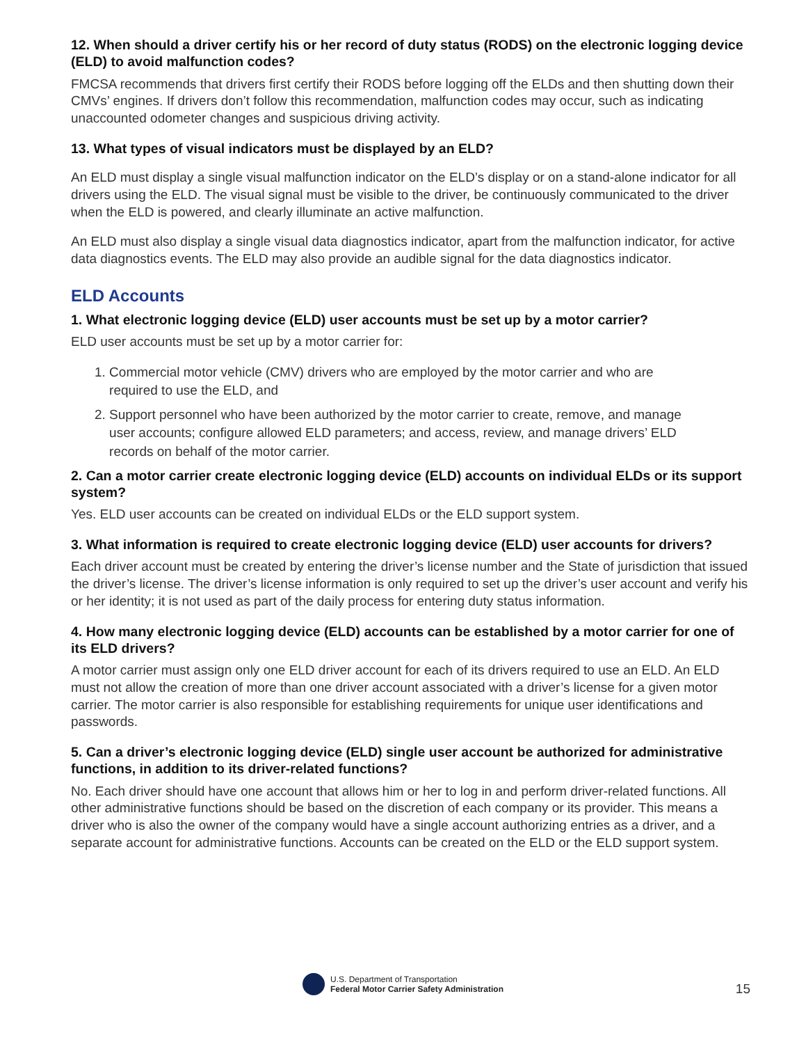12. When should a driver certify his or her record of duty status (RODS) on the electronic logging device (ELD) to avoid malfunction codes?
FMCSA recommends that drivers first certify their RODS before logging off the ELDs and then shutting down their CMVs’ engines. If drivers don’t follow this recommendation, malfunction codes may occur, such as indicating unaccounted odometer changes and suspicious driving activity.
13. What types of visual indicators must be displayed by an ELD?
An ELD must display a single visual malfunction indicator on the ELD’s display or on a stand-alone indicator for all drivers using the ELD. The visual signal must be visible to the driver, be continuously communicated to the driver when the ELD is powered, and clearly illuminate an active malfunction.
An ELD must also display a single visual data diagnostics indicator, apart from the malfunction indicator, for active data diagnostics events. The ELD may also provide an audible signal for the data diagnostics indicator.
ELD Accounts
1. What electronic logging device (ELD) user accounts must be set up by a motor carrier?
ELD user accounts must be set up by a motor carrier for:
1. Commercial motor vehicle (CMV) drivers who are employed by the motor carrier and who are
required to use the ELD, and
2. Support personnel who have been authorized by the motor carrier to create, remove, and manage
user accounts; configure allowed ELD parameters; and access, review, and manage drivers’ ELD
records on behalf of the motor carrier.
2. Can a motor carrier create electronic logging device (ELD) accounts on individual ELDs or its support system?
Yes. ELD user accounts can be created on individual ELDs or the ELD support system.
3. What information is required to create electronic logging device (ELD) user accounts for drivers?
Each driver account must be created by entering the driver’s license number and the State of jurisdiction that issued the driver’s license. The driver’s license information is only required to set up the driver’s user account and verify his or her identity; it is not used as part of the daily process for entering duty status information.
4. How many electronic logging device (ELD) accounts can be established by a motor carrier for one of its ELD drivers?
A motor carrier must assign only one ELD driver account for each of its drivers required to use an ELD. An ELD must not allow the creation of more than one driver account associated with a driver’s license for a given motor carrier. The motor carrier is also responsible for establishing requirements for unique user identifications and passwords.
5. Can a driver’s electronic logging device (ELD) single user account be authorized for administrative functions, in addition to its driver-related functions?
No. Each driver should have one account that allows him or her to log in and perform driver-related functions. All other administrative functions should be based on the discretion of each company or its provider. This means a driver who is also the owner of the company would have a single account authorizing entries as a driver, and a separate account for administrative functions. Accounts can be created on the ELD or the ELD support system.
U.S. Department of Transportation
Federal Motor Carrier Safety Administration
15